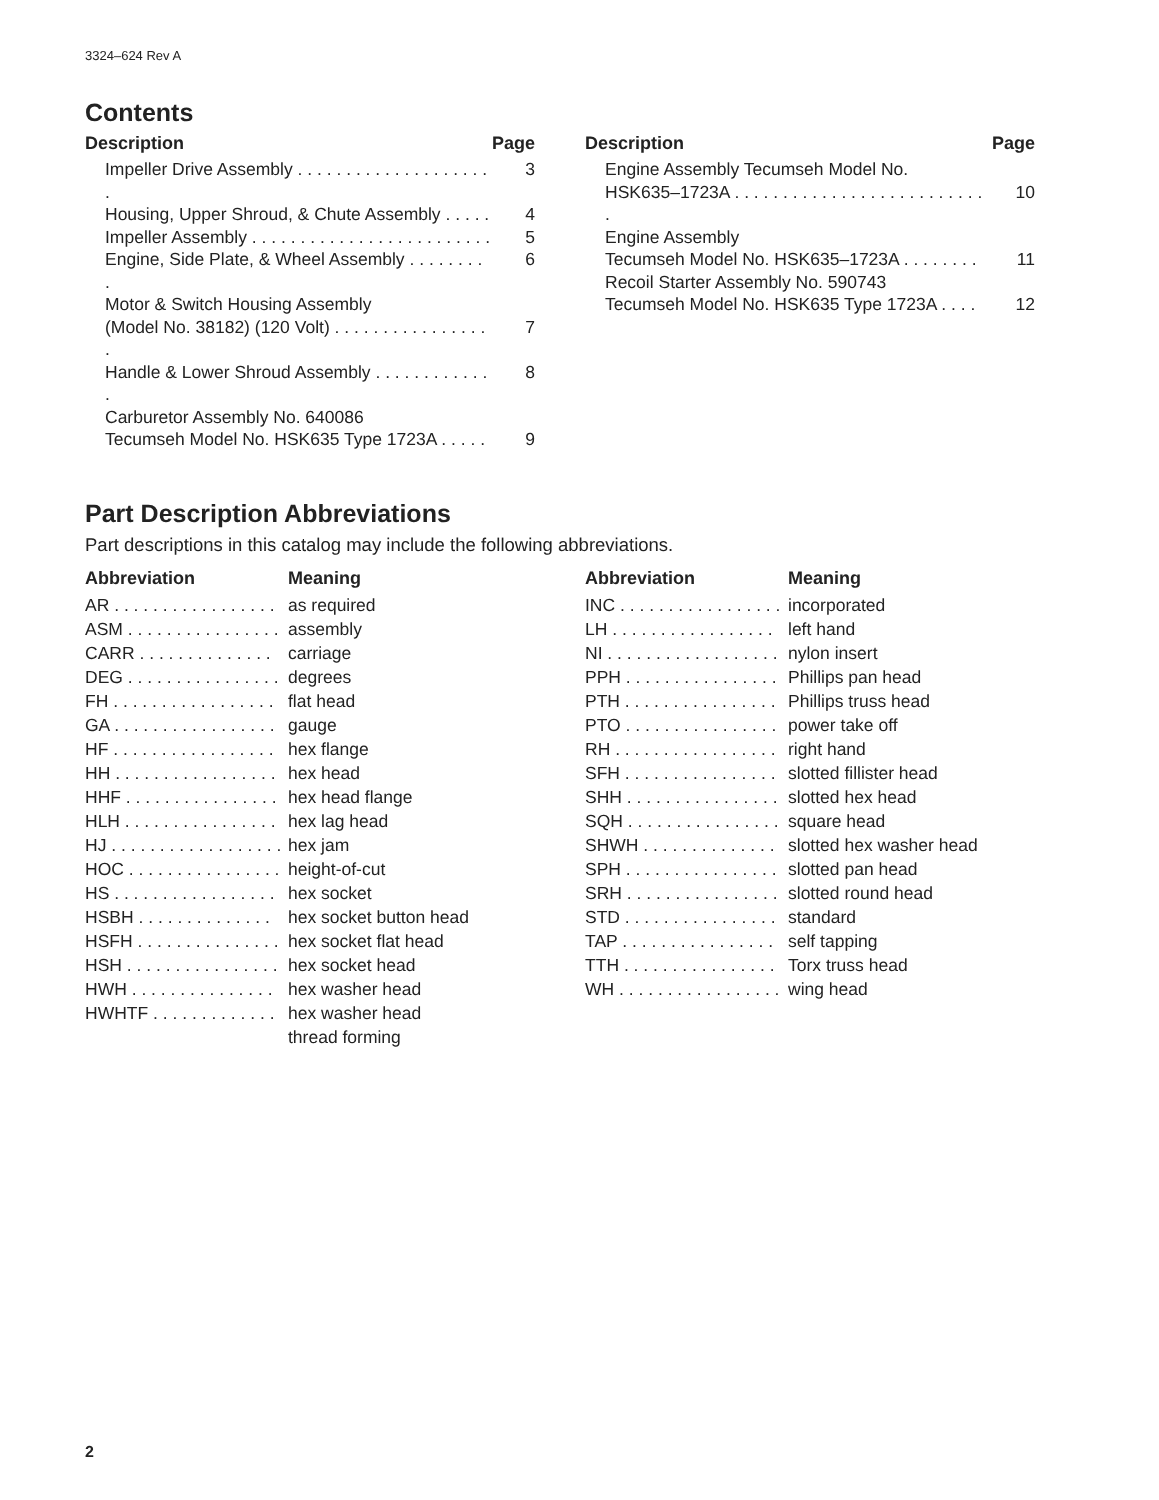3324–624 Rev A
Contents
| Description | Page |
| --- | --- |
| Impeller Drive Assembly . . . . . . . . . . . . . . . . . . . . . | 3 |
| Housing, Upper Shroud, & Chute Assembly . . . . . | 4 |
| Impeller Assembly . . . . . . . . . . . . . . . . . . . . . . . . . | 5 |
| Engine, Side Plate, & Wheel Assembly . . . . . . . . . | 6 |
| Motor & Switch Housing Assembly (Model No. 38182) (120 Volt) . . . . . . . . . . . . . . . . . | 7 |
| Handle & Lower Shroud Assembly . . . . . . . . . . . . . | 8 |
| Carburetor Assembly No. 640086 Tecumseh Model No. HSK635 Type 1723A . . . . . | 9 |
| Description | Page |
| --- | --- |
| Engine Assembly Tecumseh Model No. HSK635–1723A . . . . . . . . . . . . . . . . . . . . . . . . . . . | 10 |
| Engine Assembly Tecumseh Model No. HSK635–1723A . . . . . . . . | 11 |
| Recoil Starter Assembly No. 590743 Tecumseh Model No. HSK635 Type 1723A . . . . | 12 |
Part Description Abbreviations
Part descriptions in this catalog may include the following abbreviations.
| Abbreviation | Meaning |
| --- | --- |
| AR . . . . . . . . . . . . . . . . . | as required |
| ASM . . . . . . . . . . . . . . . . | assembly |
| CARR . . . . . . . . . . . . . . | carriage |
| DEG . . . . . . . . . . . . . . . . | degrees |
| FH . . . . . . . . . . . . . . . . . | flat head |
| GA . . . . . . . . . . . . . . . . . | gauge |
| HF . . . . . . . . . . . . . . . . . | hex flange |
| HH . . . . . . . . . . . . . . . . . | hex head |
| HHF . . . . . . . . . . . . . . . . | hex head flange |
| HLH . . . . . . . . . . . . . . . . | hex lag head |
| HJ . . . . . . . . . . . . . . . . . . | hex jam |
| HOC . . . . . . . . . . . . . . . . | height-of-cut |
| HS . . . . . . . . . . . . . . . . . | hex socket |
| HSBH . . . . . . . . . . . . . . | hex socket button head |
| HSFH . . . . . . . . . . . . . . . | hex socket flat head |
| HSH . . . . . . . . . . . . . . . . | hex socket head |
| HWH . . . . . . . . . . . . . . . | hex washer head |
| HWHTF . . . . . . . . . . . . . | hex washer head thread forming |
| Abbreviation | Meaning |
| --- | --- |
| INC . . . . . . . . . . . . . . . . . | incorporated |
| LH . . . . . . . . . . . . . . . . . | left hand |
| NI . . . . . . . . . . . . . . . . . . | nylon insert |
| PPH . . . . . . . . . . . . . . . . | Phillips pan head |
| PTH . . . . . . . . . . . . . . . . | Phillips truss head |
| PTO . . . . . . . . . . . . . . . . | power take off |
| RH . . . . . . . . . . . . . . . . . | right hand |
| SFH . . . . . . . . . . . . . . . . | slotted fillister head |
| SHH . . . . . . . . . . . . . . . . | slotted hex head |
| SQH . . . . . . . . . . . . . . . . | square head |
| SHWH . . . . . . . . . . . . . . | slotted hex washer head |
| SPH . . . . . . . . . . . . . . . . | slotted pan head |
| SRH . . . . . . . . . . . . . . . . | slotted round head |
| STD . . . . . . . . . . . . . . . . | standard |
| TAP . . . . . . . . . . . . . . . . | self tapping |
| TTH . . . . . . . . . . . . . . . . | Torx truss head |
| WH . . . . . . . . . . . . . . . . . | wing head |
2